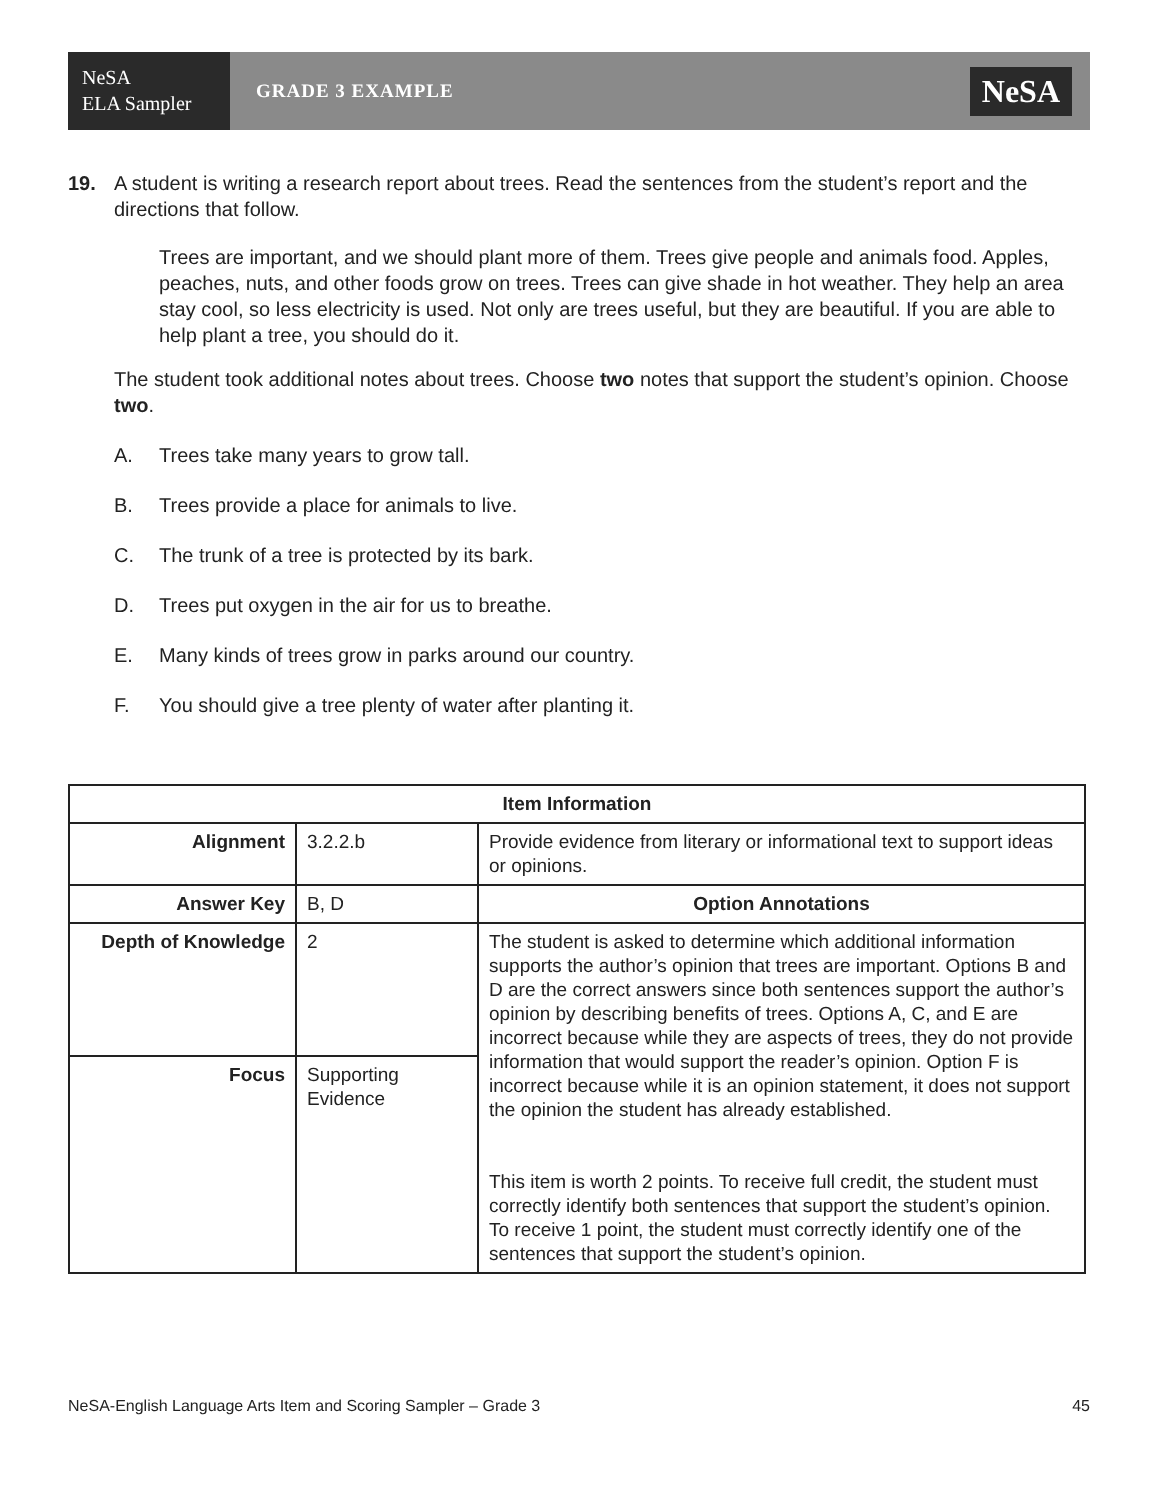NeSA
ELA Sampler
GRADE 3 EXAMPLE
NeSA
19. A student is writing a research report about trees. Read the sentences from the student’s report and the directions that follow.
Trees are important, and we should plant more of them. Trees give people and animals food. Apples, peaches, nuts, and other foods grow on trees. Trees can give shade in hot weather. They help an area stay cool, so less electricity is used. Not only are trees useful, but they are beautiful. If you are able to help plant a tree, you should do it.
The student took additional notes about trees. Choose two notes that support the student’s opinion. Choose two.
A. Trees take many years to grow tall.
B. Trees provide a place for animals to live.
C. The trunk of a tree is protected by its bark.
D. Trees put oxygen in the air for us to breathe.
E. Many kinds of trees grow in parks around our country.
F. You should give a tree plenty of water after planting it.
| Item Information | | |
| --- | --- | --- |
| Alignment | 3.2.2.b | Provide evidence from literary or informational text to support ideas or opinions. |
| Answer Key | B, D | Option Annotations |
| Depth of Knowledge | 2 | The student is asked to determine which additional information supports the author’s opinion that trees are important. Options B and D are the correct answers since both sentences support the author’s opinion by describing benefits of trees. Options A, C, and E are incorrect because while they are aspects of trees, they do not provide information that would support the reader’s opinion. Option F is incorrect because while it is an opinion statement, it does not support the opinion the student has already established. This item is worth 2 points. To receive full credit, the student must correctly identify both sentences that support the student’s opinion. To receive 1 point, the student must correctly identify one of the sentences that support the student’s opinion. |
| Focus | Supporting Evidence | |
NeSA-English Language Arts Item and Scoring Sampler – Grade 3 45